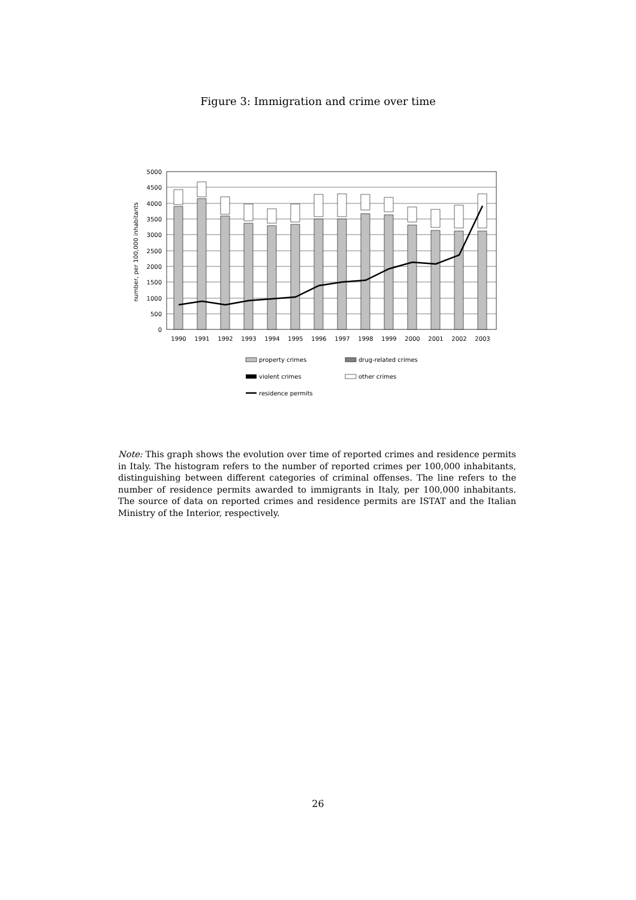Figure 3: Immigration and crime over time
5000
4500
4000
3500
3000
2500
2000
1500
1000
500
0
number, per 100,000 inhabitants
1990
1991
1992
1993
1994
1995
1996
1997
1998
1999
2000
2001
2002
2003
property crimes
drug-related crimes
violent crimes
other crimes
residence permits
Note: This graph shows the evolution over time of reported crimes and residence permits in Italy. The histogram refers to the number of reported crimes per 100,000 inhabitants, distinguishing between different categories of criminal offenses. The line refers to the number of residence permits awarded to immigrants in Italy, per 100,000 inhabitants. The source of data on reported crimes and residence permits are ISTAT and the Italian Ministry of the Interior, respectively.
26